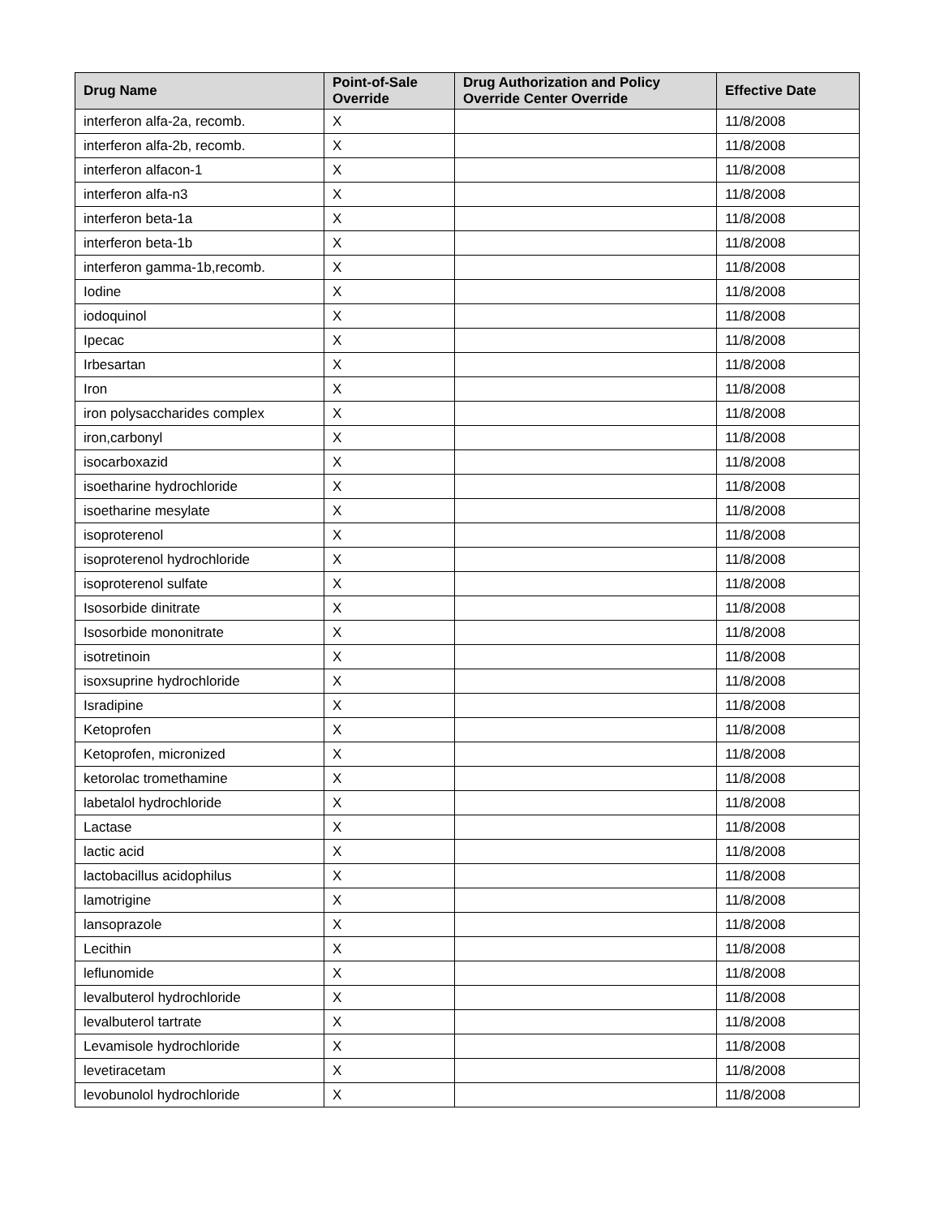| Drug Name | Point-of-Sale Override | Drug Authorization and Policy Override Center Override | Effective Date |
| --- | --- | --- | --- |
| interferon alfa-2a, recomb. | X | | 11/8/2008 |
| interferon alfa-2b, recomb. | X | | 11/8/2008 |
| interferon alfacon-1 | X | | 11/8/2008 |
| interferon alfa-n3 | X | | 11/8/2008 |
| interferon beta-1a | X | | 11/8/2008 |
| interferon beta-1b | X | | 11/8/2008 |
| interferon gamma-1b,recomb. | X | | 11/8/2008 |
| Iodine | X | | 11/8/2008 |
| iodoquinol | X | | 11/8/2008 |
| Ipecac | X | | 11/8/2008 |
| Irbesartan | X | | 11/8/2008 |
| Iron | X | | 11/8/2008 |
| iron polysaccharides complex | X | | 11/8/2008 |
| iron,carbonyl | X | | 11/8/2008 |
| isocarboxazid | X | | 11/8/2008 |
| isoetharine hydrochloride | X | | 11/8/2008 |
| isoetharine mesylate | X | | 11/8/2008 |
| isoproterenol | X | | 11/8/2008 |
| isoproterenol hydrochloride | X | | 11/8/2008 |
| isoproterenol sulfate | X | | 11/8/2008 |
| Isosorbide dinitrate | X | | 11/8/2008 |
| Isosorbide mononitrate | X | | 11/8/2008 |
| isotretinoin | X | | 11/8/2008 |
| isoxsuprine hydrochloride | X | | 11/8/2008 |
| Isradipine | X | | 11/8/2008 |
| Ketoprofen | X | | 11/8/2008 |
| Ketoprofen, micronized | X | | 11/8/2008 |
| ketorolac tromethamine | X | | 11/8/2008 |
| labetalol hydrochloride | X | | 11/8/2008 |
| Lactase | X | | 11/8/2008 |
| lactic acid | X | | 11/8/2008 |
| lactobacillus acidophilus | X | | 11/8/2008 |
| lamotrigine | X | | 11/8/2008 |
| lansoprazole | X | | 11/8/2008 |
| Lecithin | X | | 11/8/2008 |
| leflunomide | X | | 11/8/2008 |
| levalbuterol hydrochloride | X | | 11/8/2008 |
| levalbuterol tartrate | X | | 11/8/2008 |
| Levamisole hydrochloride | X | | 11/8/2008 |
| levetiracetam | X | | 11/8/2008 |
| levobunolol hydrochloride | X | | 11/8/2008 |